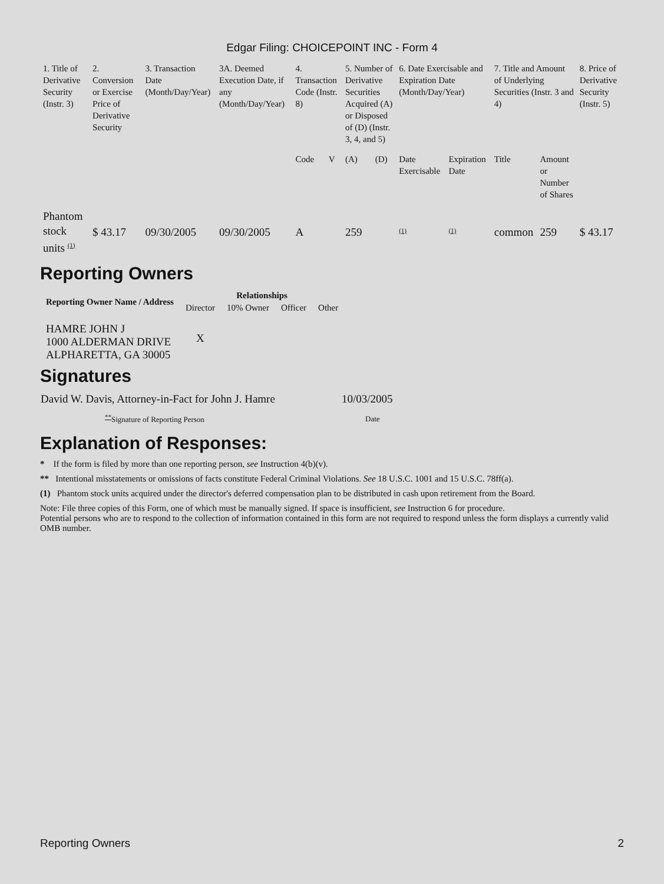Edgar Filing: CHOICEPOINT INC - Form 4
| 1. Title of Derivative Security (Instr. 3) | 2. Conversion or Exercise Price of Derivative Security | 3. Transaction Date (Month/Day/Year) | 3A. Deemed Execution Date, if any (Month/Day/Year) | 4. Transaction Code (Instr. 8) | | 5. Number of Derivative Securities Acquired (A) or Disposed of (D) (Instr. 3, 4, and 5) | | 6. Date Exercisable and Expiration Date (Month/Day/Year) | | 7. Title and Amount of Underlying Securities (Instr. 3 and 4) | | 8. Price of Derivative Security (Instr. 5) |
| | | | | Code | V | (A) | (D) | Date Exercisable | Expiration Date | Title | Amount or Number of Shares | |
| Phantom stock units <sup>(1)</sup> | $ 43.17 | 09/30/2005 | 09/30/2005 | A | | 259 | | <sup>(1)</sup> | <sup>(1)</sup> | common | 259 | $ 43.17 |
Reporting Owners
| Reporting Owner Name / Address | Relationships | | | |
| --- | --- | --- | --- | --- |
| | Director | 10% Owner | Officer | Other |
| HAMRE JOHN J 1000 ALDERMAN DRIVE ALPHARETTA, GA 30005 | X | | | |
Signatures
| David W. Davis, Attorney-in-Fact for John J. Hamre | 10/03/2005 |
| <sup>**</sup> Signature of Reporting Person | Date |
Explanation of Responses:
* If the form is filed by more than one reporting person, see Instruction 4(b)(v).
** Intentional misstatements or omissions of facts constitute Federal Criminal Violations. See 18 U.S.C. 1001 and 15 U.S.C. 78ff(a).
(1) Phantom stock units acquired under the director's deferred compensation plan to be distributed in cash upon retirement from the Board.
Note: File three copies of this Form, one of which must be manually signed. If space is insufficient, see Instruction 6 for procedure.
Potential persons who are to respond to the collection of information contained in this form are not required to respond unless the form displays a currently valid OMB number.
Reporting Owners 2